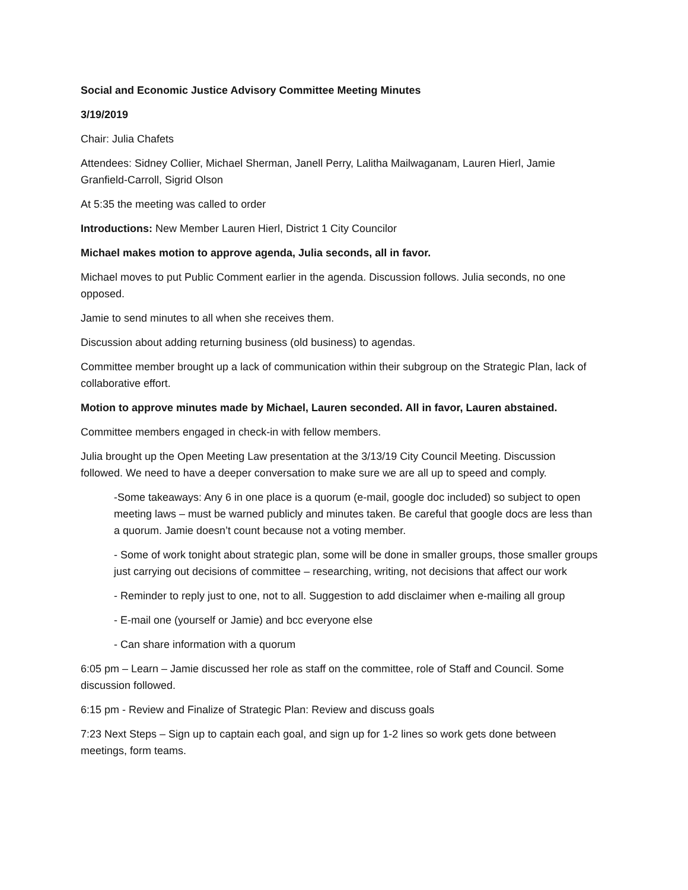Social and Economic Justice Advisory Committee Meeting Minutes
3/19/2019
Chair: Julia Chafets
Attendees: Sidney Collier, Michael Sherman, Janell Perry, Lalitha Mailwaganam, Lauren Hierl, Jamie Granfield-Carroll, Sigrid Olson
At 5:35 the meeting was called to order
Introductions: New Member Lauren Hierl, District 1 City Councilor
Michael makes motion to approve agenda, Julia seconds, all in favor.
Michael moves to put Public Comment earlier in the agenda. Discussion follows. Julia seconds, no one opposed.
Jamie to send minutes to all when she receives them.
Discussion about adding returning business (old business) to agendas.
Committee member brought up a lack of communication within their subgroup on the Strategic Plan, lack of collaborative effort.
Motion to approve minutes made by Michael, Lauren seconded. All in favor, Lauren abstained.
Committee members engaged in check-in with fellow members.
Julia brought up the Open Meeting Law presentation at the 3/13/19 City Council Meeting. Discussion followed. We need to have a deeper conversation to make sure we are all up to speed and comply.
-Some takeaways: Any 6 in one place is a quorum (e-mail, google doc included) so subject to open meeting laws – must be warned publicly and minutes taken. Be careful that google docs are less than a quorum. Jamie doesn’t count because not a voting member.
- Some of work tonight about strategic plan, some will be done in smaller groups, those smaller groups just carrying out decisions of committee – researching, writing, not decisions that affect our work
- Reminder to reply just to one, not to all. Suggestion to add disclaimer when e-mailing all group
- E-mail one (yourself or Jamie) and bcc everyone else
- Can share information with a quorum
6:05 pm – Learn – Jamie discussed her role as staff on the committee, role of Staff and Council. Some discussion followed.
6:15 pm - Review and Finalize of Strategic Plan: Review and discuss goals
7:23 Next Steps – Sign up to captain each goal, and sign up for 1-2 lines so work gets done between meetings, form teams.